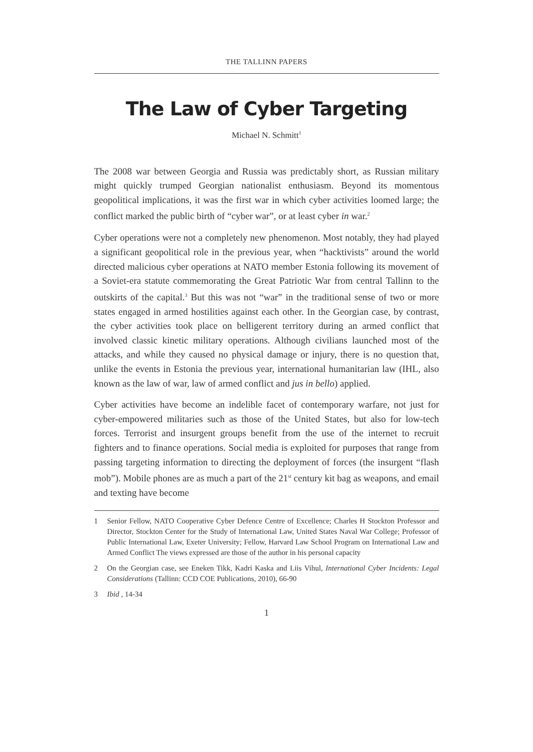THE TALLINN PAPERS
The Law of Cyber Targeting
Michael N. Schmitt<sup>1</sup>
The 2008 war between Georgia and Russia was predictably short, as Russian military might quickly trumped Georgian nationalist enthusiasm. Beyond its momentous geopolitical implications, it was the first war in which cyber activities loomed large; the conflict marked the public birth of “cyber war”, or at least cyber in war.<sup>2</sup>
Cyber operations were not a completely new phenomenon. Most notably, they had played a significant geopolitical role in the previous year, when “hacktivists” around the world directed malicious cyber operations at NATO member Estonia following its movement of a Soviet-era statute commemorating the Great Patriotic War from central Tallinn to the outskirts of the capital.<sup>3</sup> But this was not “war” in the traditional sense of two or more states engaged in armed hostilities against each other. In the Georgian case, by contrast, the cyber activities took place on belligerent territory during an armed conflict that involved classic kinetic military operations. Although civilians launched most of the attacks, and while they caused no physical damage or injury, there is no question that, unlike the events in Estonia the previous year, international humanitarian law (IHL, also known as the law of war, law of armed conflict and jus in bello) applied.
Cyber activities have become an indelible facet of contemporary warfare, not just for cyber-empowered militaries such as those of the United States, but also for low-tech forces. Terrorist and insurgent groups benefit from the use of the internet to recruit fighters and to finance operations. Social media is exploited for purposes that range from passing targeting information to directing the deployment of forces (the insurgent “flash mob”). Mobile phones are as much a part of the 21<sup>st</sup> century kit bag as weapons, and email and texting have become
1 Senior Fellow, NATO Cooperative Cyber Defence Centre of Excellence; Charles H Stockton Professor and Director, Stockton Center for the Study of International Law, United States Naval War College; Professor of Public International Law, Exeter University; Fellow, Harvard Law School Program on International Law and Armed Conflict The views expressed are those of the author in his personal capacity
2 On the Georgian case, see Eneken Tikk, Kadri Kaska and Liis Vihul, International Cyber Incidents: Legal Considerations (Tallinn: CCD COE Publications, 2010), 66-90
3 Ibid , 14-34
1